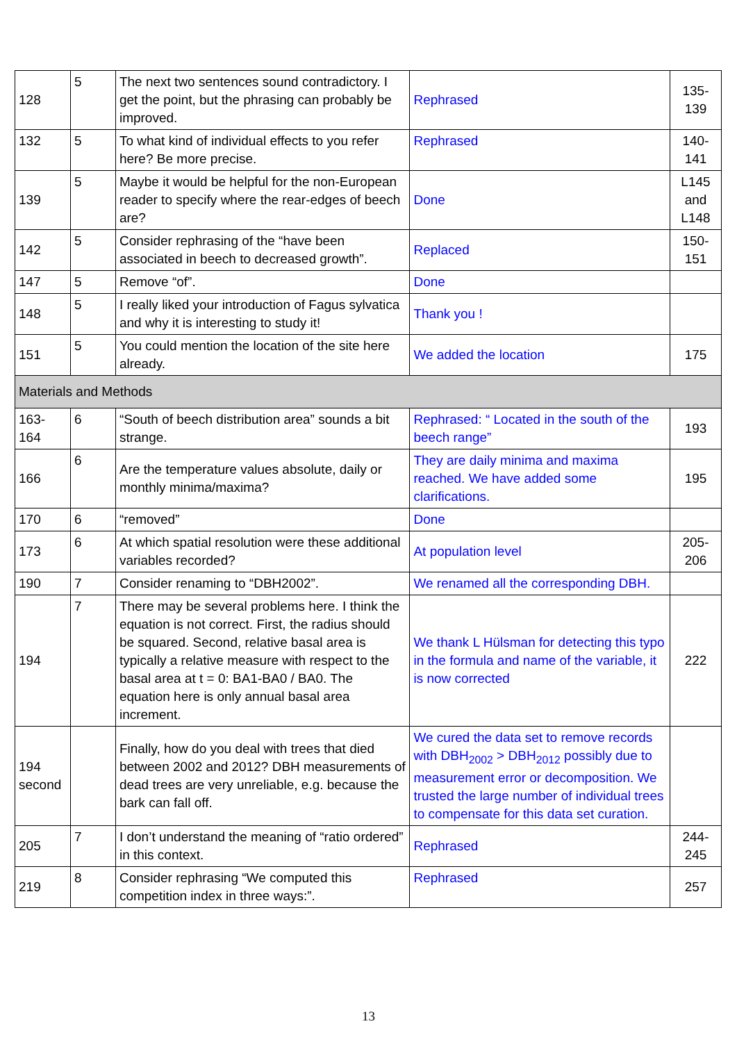| 128 | 5 | The next two sentences sound contradictory. I get the point, but the phrasing can probably be improved. | Rephrased | 135- 139 |
| 132 | 5 | To what kind of individual effects to you refer here? Be more precise. | Rephrased | 140- 141 |
| 139 | 5 | Maybe it would be helpful for the non-European reader to specify where the rear-edges of beech are? | Done | L145 and L148 |
| 142 | 5 | Consider rephrasing of the “have been associated in beech to decreased growth”. | Replaced | 150- 151 |
| 147 | 5 | Remove “of”. | Done | |
| 148 | 5 | I really liked your introduction of Fagus sylvatica and why it is interesting to study it! | Thank you ! | |
| 151 | 5 | You could mention the location of the site here already. | We added the location | 175 |
| Materials and Methods | | | | |
| 163- 164 | 6 | “South of beech distribution area” sounds a bit strange. | Rephrased: “ Located in the south of the beech range” | 193 |
| 166 | 6 | Are the temperature values absolute, daily or monthly minima/maxima? | They are daily minima and maxima reached. We have added some clarifications. | 195 |
| 170 | 6 | “removed” | Done | |
| 173 | 6 | At which spatial resolution were these additional variables recorded? | At population level | 205- 206 |
| 190 | 7 | Consider renaming to “DBH2002”. | We renamed all the corresponding DBH. | |
| 194 | 7 | There may be several problems here. I think the equation is not correct. First, the radius should be squared. Second, relative basal area is typically a relative measure with respect to the basal area at t = 0: BA1-BA0 / BA0. The equation here is only annual basal area increment. | We thank L Hülsman for detecting this typo in the formula and name of the variable, it is now corrected | 222 |
| 194 second | | Finally, how do you deal with trees that died between 2002 and 2012? DBH measurements of dead trees are very unreliable, e.g. because the bark can fall off. | We cured the data set to remove records with DBH<sub>2002</sub> > DBH<sub>2012</sub> possibly due to measurement error or decomposition. We trusted the large number of individual trees to compensate for this data set curation. | |
| 205 | 7 | I don’t understand the meaning of “ratio ordered” in this context. | Rephrased | 244- 245 |
| 219 | 8 | Consider rephrasing “We computed this competition index in three ways:”. | Rephrased | 257 |
13